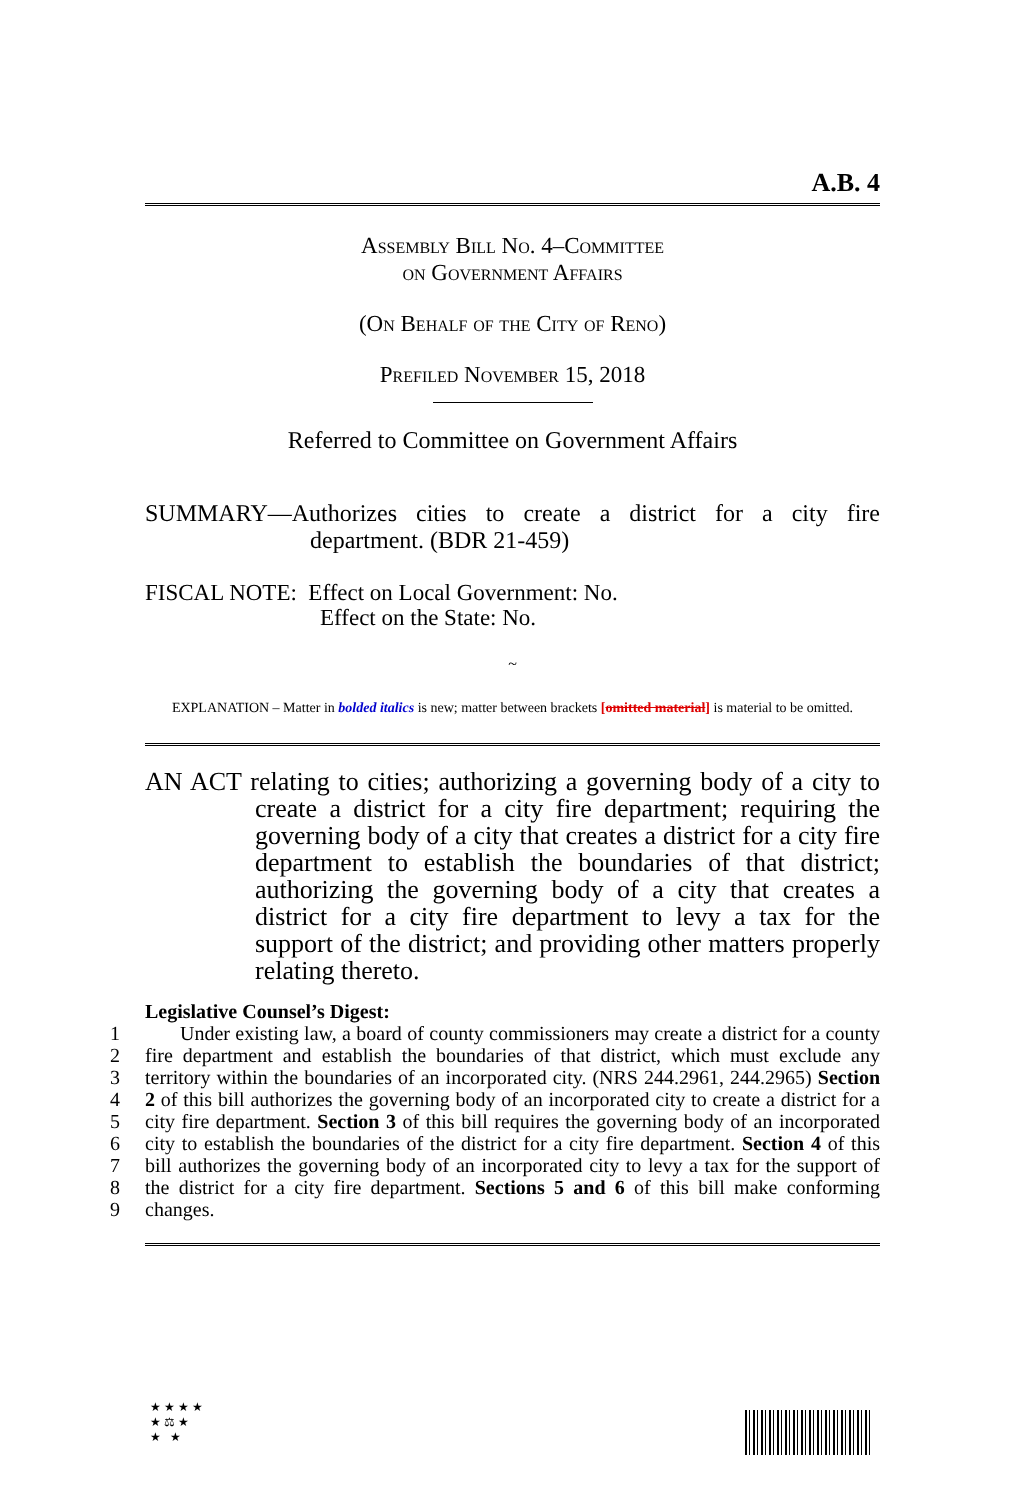A.B. 4
Assembly Bill No. 4–Committee
on Government Affairs
(On Behalf of the City of Reno)
Prefiled November 15, 2018
Referred to Committee on Government Affairs
SUMMARY—Authorizes cities to create a district for a city fire department. (BDR 21-459)
FISCAL NOTE: Effect on Local Government: No.
Effect on the State: No.
~
EXPLANATION – Matter in bolded italics is new; matter between brackets [omitted material] is material to be omitted.
AN ACT relating to cities; authorizing a governing body of a city to create a district for a city fire department; requiring the governing body of a city that creates a district for a city fire department to establish the boundaries of that district; authorizing the governing body of a city that creates a district for a city fire department to levy a tax for the support of the district; and providing other matters properly relating thereto.
Legislative Counsel’s Digest:
1
2
3
4
5
6
7
8
9
Under existing law, a board of county commissioners may create a district for a county fire department and establish the boundaries of that district, which must exclude any territory within the boundaries of an incorporated city. (NRS 244.2961, 244.2965) Section 2 of this bill authorizes the governing body of an incorporated city to create a district for a city fire department. Section 3 of this bill requires the governing body of an incorporated city to establish the boundaries of the district for a city fire department. Section 4 of this bill authorizes the governing body of an incorporated city to levy a tax for the support of the district for a city fire department. Sections 5 and 6 of this bill make conforming changes.
★ ★ ★ ★
★ ⚖ ★
★ ★